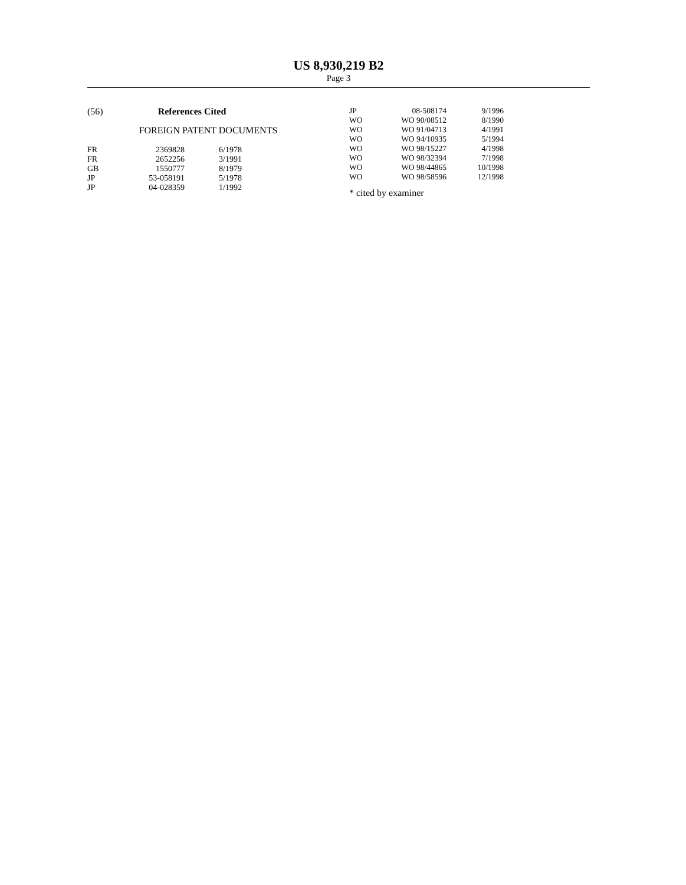US 8,930,219 B2
Page 3
(56) References Cited
FOREIGN PATENT DOCUMENTS
| FR | 2369828 | 6/1978 |
| FR | 2652256 | 3/1991 |
| GB | 1550777 | 8/1979 |
| JP | 53-058191 | 5/1978 |
| JP | 04-028359 | 1/1992 |
| JP | 08-508174 | 9/1996 |
| WO | WO 90/08512 | 8/1990 |
| WO | WO 91/04713 | 4/1991 |
| WO | WO 94/10935 | 5/1994 |
| WO | WO 98/15227 | 4/1998 |
| WO | WO 98/32394 | 7/1998 |
| WO | WO 98/44865 | 10/1998 |
| WO | WO 98/58596 | 12/1998 |
* cited by examiner